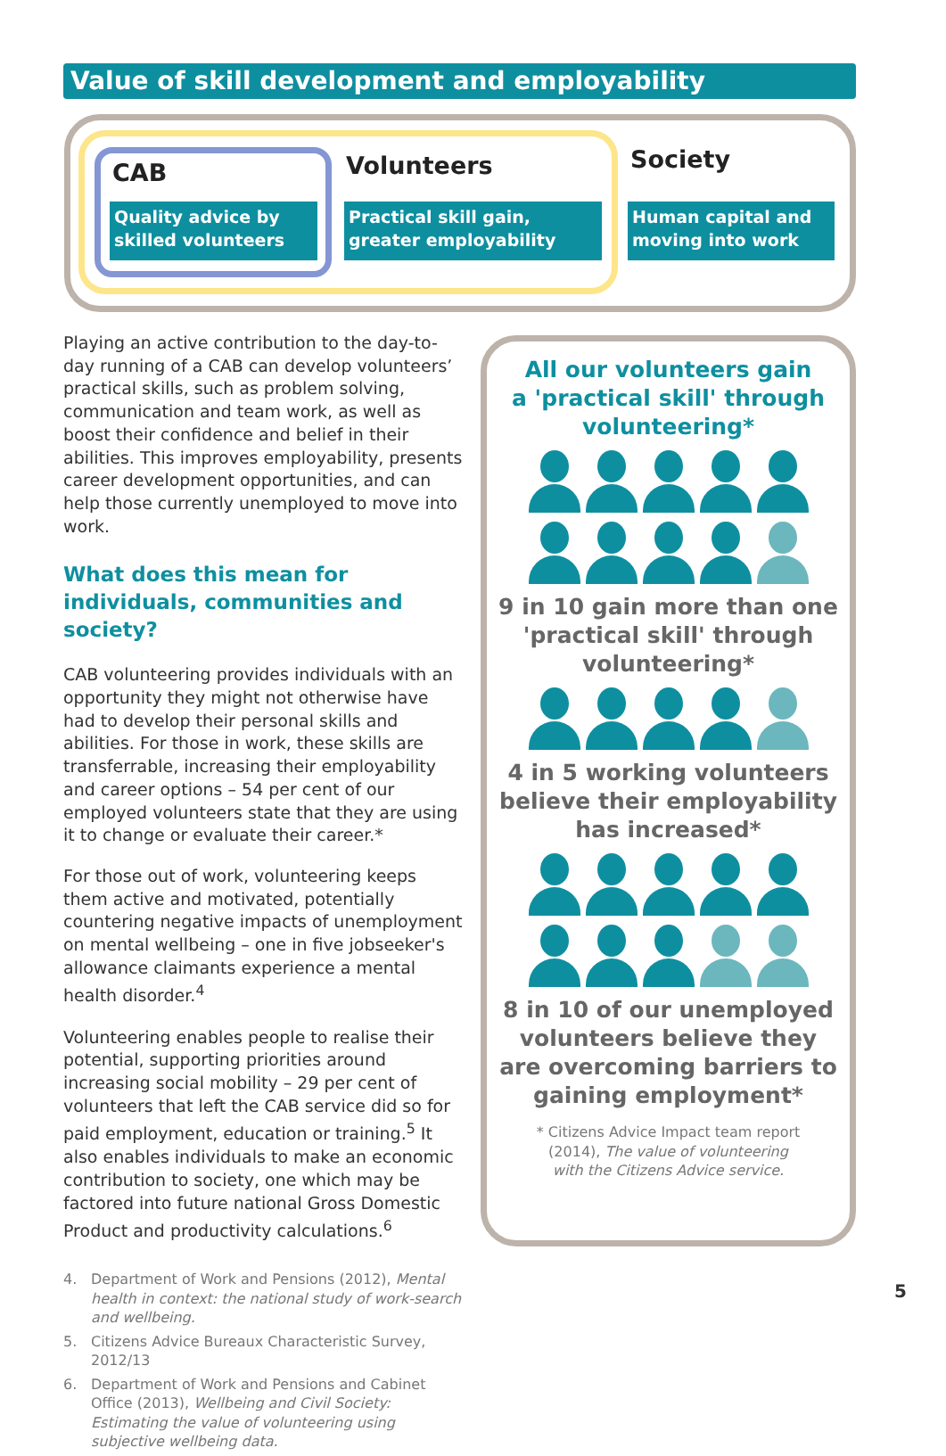Value of skill development and employability
CAB
Quality advice by skilled volunteers
Volunteers
Practical skill gain, greater employability
Society
Human capital and moving into work
Playing an active contribution to the day-to-day running of a CAB can develop volunteers’ practical skills, such as problem solving, communication and team work, as well as boost their confidence and belief in their abilities. This improves employability, presents career development opportunities, and can help those currently unemployed to move into work.
What does this mean for individuals, communities and society?
CAB volunteering provides individuals with an opportunity they might not otherwise have had to develop their personal skills and abilities. For those in work, these skills are transferrable, increasing their employability and career options – 54 per cent of our employed volunteers state that they are using it to change or evaluate their career.*
For those out of work, volunteering keeps them active and motivated, potentially countering negative impacts of unemployment on mental wellbeing – one in five jobseeker's allowance claimants experience a mental health disorder.<sup>4</sup>
Volunteering enables people to realise their potential, supporting priorities around increasing social mobility – 29 per cent of volunteers that left the CAB service did so for paid employment, education or training.<sup>5</sup> It also enables individuals to make an economic contribution to society, one which may be factored into future national Gross Domestic Product and productivity calculations.<sup>6</sup>
4. Department of Work and Pensions (2012), Mental health in context: the national study of work-search and wellbeing.
5. Citizens Advice Bureaux Characteristic Survey, 2012/13
6. Department of Work and Pensions and Cabinet Office (2013), Wellbeing and Civil Society: Estimating the value of volunteering using subjective wellbeing data.
All our volunteers gain
a 'practical skill' through
volunteering*
9 in 10 gain more than one
'practical skill' through
volunteering*
4 in 5 working volunteers
believe their employability
has increased*
8 in 10 of our unemployed
volunteers believe they
are overcoming barriers to
gaining employment*
* Citizens Advice Impact team report
(2014), The value of volunteering
with the Citizens Advice service.
5